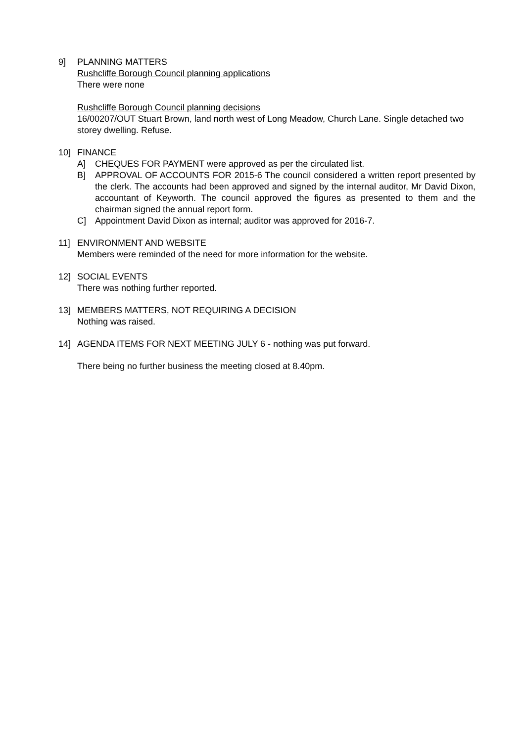9] PLANNING MATTERS
Rushcliffe Borough Council planning applications
There were none
Rushcliffe Borough Council planning decisions
16/00207/OUT Stuart Brown, land north west of Long Meadow, Church Lane. Single detached two storey dwelling. Refuse.
10] FINANCE
A] CHEQUES FOR PAYMENT were approved as per the circulated list.
B] APPROVAL OF ACCOUNTS FOR 2015-6 The council considered a written report presented by the clerk. The accounts had been approved and signed by the internal auditor, Mr David Dixon, accountant of Keyworth. The council approved the figures as presented to them and the chairman signed the annual report form.
C] Appointment David Dixon as internal; auditor was approved for 2016-7.
11] ENVIRONMENT AND WEBSITE
Members were reminded of the need for more information for the website.
12] SOCIAL EVENTS
There was nothing further reported.
13] MEMBERS MATTERS, NOT REQUIRING A DECISION
Nothing was raised.
14] AGENDA ITEMS FOR NEXT MEETING JULY 6 - nothing was put forward.
There being no further business the meeting closed at 8.40pm.